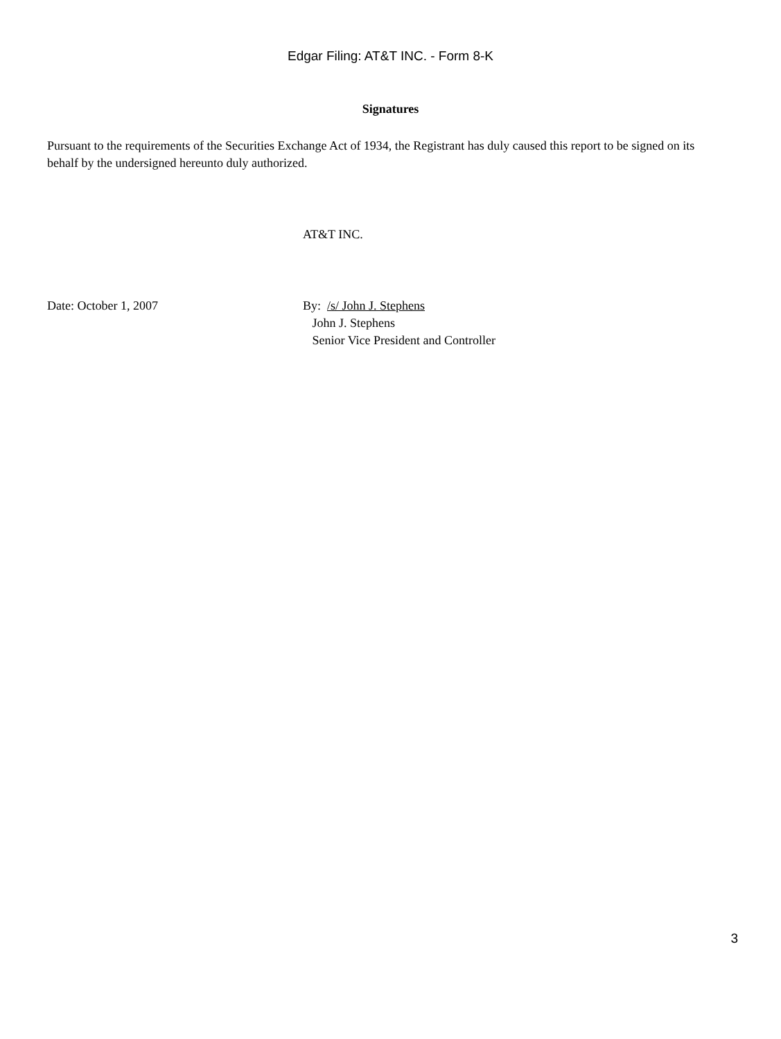Edgar Filing: AT&T INC. - Form 8-K
Signatures
Pursuant to the requirements of the Securities Exchange Act of 1934, the Registrant has duly caused this report to be signed on its behalf by the undersigned hereunto duly authorized.
AT&T INC.
Date: October 1, 2007 By: /s/ John J. Stephens
John J. Stephens
Senior Vice President and Controller
3